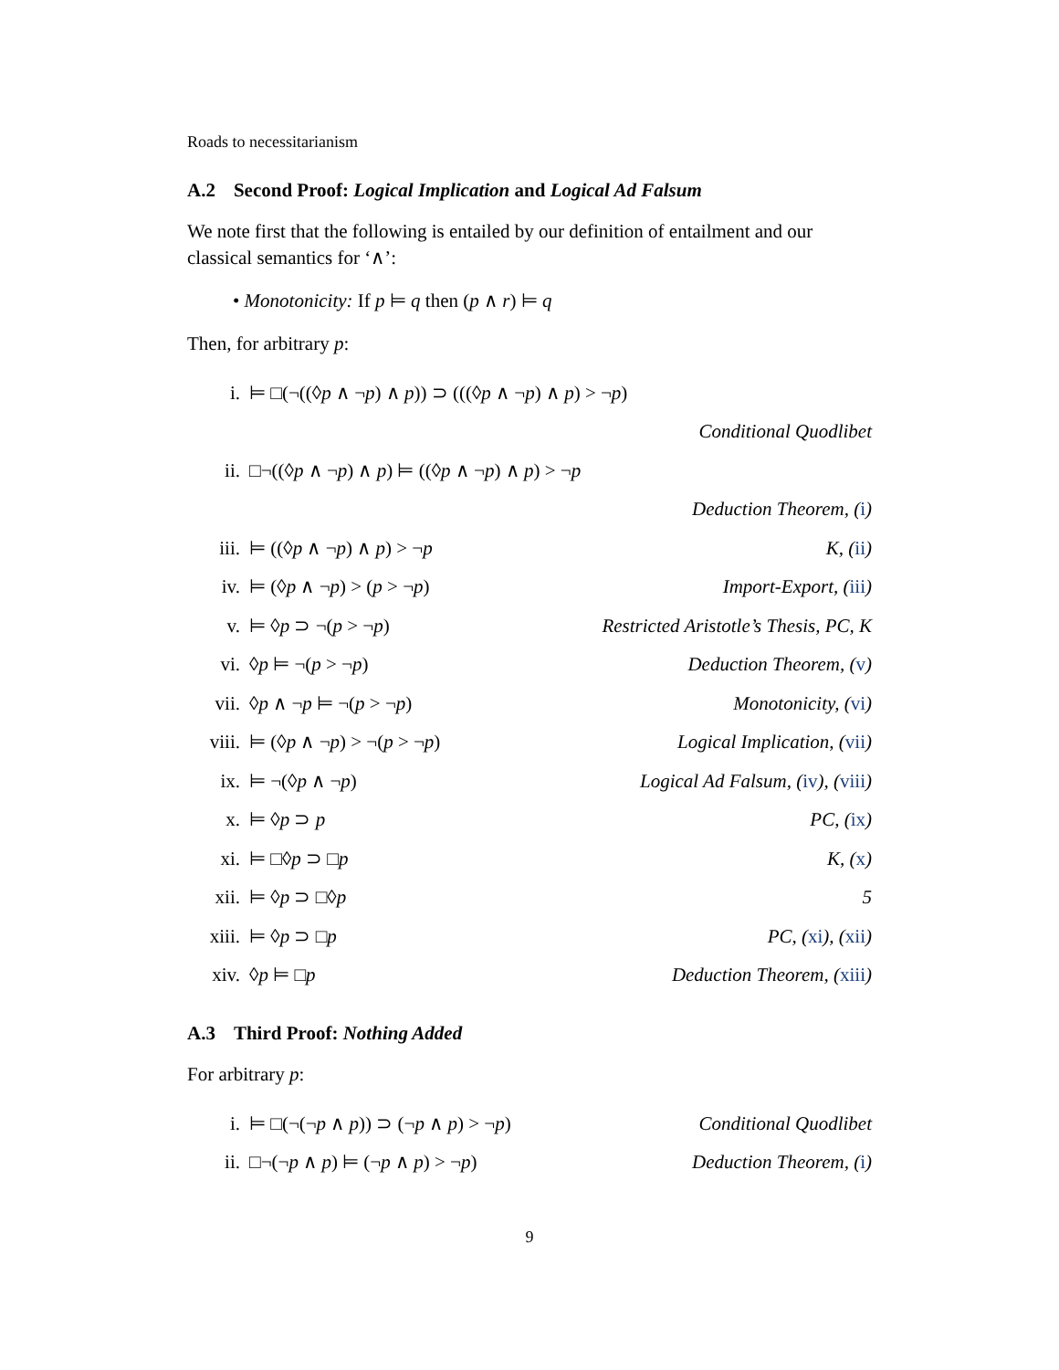Roads to necessitarianism
A.2 Second Proof: Logical Implication and Logical Ad Falsum
We note first that the following is entailed by our definition of entailment and our classical semantics for ‘∧’:
• Monotonicity: If p ⊨ q then (p ∧ r) ⊨ q
Then, for arbitrary p:
i. ⊨ □(¬((◊p ∧ ¬p) ∧ p)) ⊃ (((◊p ∧ ¬p) ∧ p) > ¬p)
Conditional Quodlibet
ii. □¬((◊p ∧ ¬p) ∧ p) ⊨ ((◊p ∧ ¬p) ∧ p) > ¬p
Deduction Theorem, (i)
iii. ⊨ ((◊p ∧ ¬p) ∧ p) > ¬p K, (ii)
iv. ⊨ (◊p ∧ ¬p) > (p > ¬p) Import-Export, (iii)
v. ⊨ ◊p ⊃ ¬(p > ¬p)
Restricted Aristotle’s Thesis, PC, K
vi. ◊p ⊨ ¬(p > ¬p) Deduction Theorem, (v)
vii. ◊p ∧ ¬p ⊨ ¬(p > ¬p) Monotonicity, (vi)
viii. ⊨ (◊p ∧ ¬p) > ¬(p > ¬p) Logical Implication, (vii)
ix. ⊨ ¬(◊p ∧ ¬p)
Logical Ad Falsum, (iv), (viii)
x. ⊨ ◊p ⊃ p PC, (ix)
xi. ⊨ □◊p ⊃ □p K, (x)
xii. ⊨ ◊p ⊃ □◊p 5
xiii. ⊨ ◊p ⊃ □p PC, (xi), (xii)
xiv. ◊p ⊨ □p Deduction Theorem, (xiii)
A.3 Third Proof: Nothing Added
For arbitrary p:
i. ⊨ □(¬(¬p ∧ p)) ⊃ (¬p ∧ p) > ¬p)
Conditional Quodlibet
ii. □¬(¬p ∧ p) ⊨ (¬p ∧ p) > ¬p)
Deduction Theorem, (i)
9